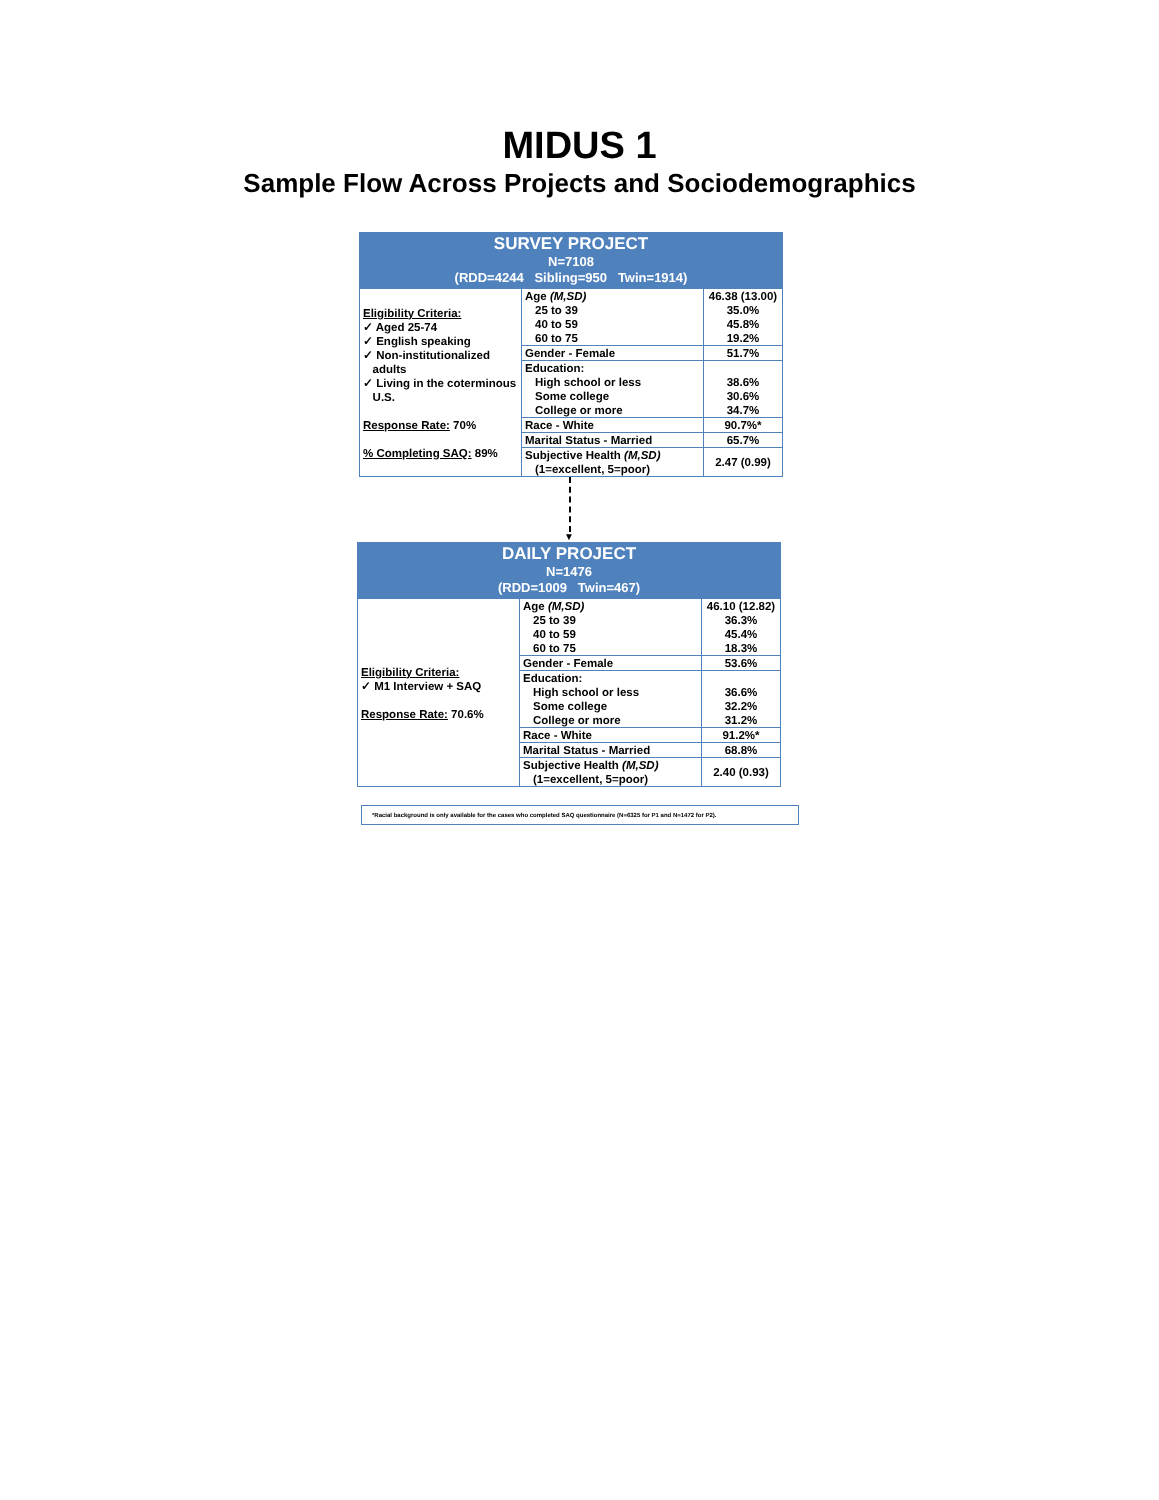MIDUS 1
Sample Flow Across Projects and Sociodemographics
SURVEY PROJECT
N=7108
(RDD=4244 Sibling=950 Twin=1914)
| Eligibility Criteria: ✓ Aged 25-74 ✓ English speaking ✓ Non-institutionalized adults ✓ Living in the coterminous U.S. Response Rate: 70% % Completing SAQ: 89% | Age (M,SD) 25 to 39 40 to 59 60 to 75 | 46.38 (13.00) 35.0% 45.8% 19.2% |
| | Gender - Female | 51.7% |
| | Education: High school or less Some college College or more | 38.6% 30.6% 34.7% |
| | Race - White | 90.7%* |
| | Marital Status - Married | 65.7% |
| | Subjective Health (M,SD) (1=excellent, 5=poor) | 2.47 (0.99) |
▼
DAILY PROJECT
N=1476
(RDD=1009 Twin=467)
| Eligibility Criteria: ✓ M1 Interview + SAQ Response Rate: 70.6% | Age (M,SD) 25 to 39 40 to 59 60 to 75 | 46.10 (12.82) 36.3% 45.4% 18.3% |
| | Gender - Female | 53.6% |
| | Education: High school or less Some college College or more | 36.6% 32.2% 31.2% |
| | Race - White | 91.2%* |
| | Marital Status - Married | 68.8% |
| | Subjective Health (M,SD) (1=excellent, 5=poor) | 2.40 (0.93) |
*Racial background is only available for the cases who completed SAQ questionnaire (N=6325 for P1 and N=1472 for P2).